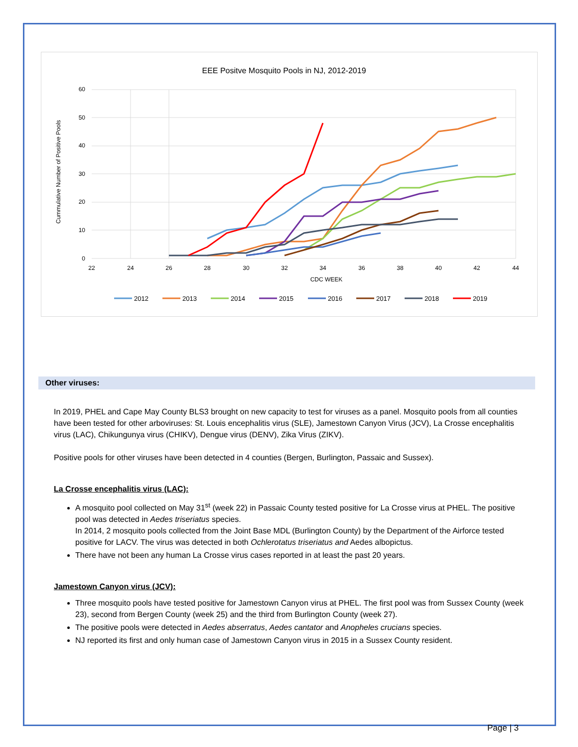EEE Positve Mosquito Pools in NJ, 2012-2019
60
50
40
30
20
10
0
22
24
26
28
30
32
34
36
38
40
42
44
CDC WEEK
Cummulative Number of Positive Pools
2012
2013
2014
2015
2016
2017
2018
2019
Other viruses:
In 2019, PHEL and Cape May County BLS3 brought on new capacity to test for viruses as a panel. Mosquito pools from all counties have been tested for other arboviruses: St. Louis encephalitis virus (SLE), Jamestown Canyon Virus (JCV), La Crosse encephalitis virus (LAC), Chikungunya virus (CHIKV), Dengue virus (DENV), Zika Virus (ZIKV).
Positive pools for other viruses have been detected in 4 counties (Bergen, Burlington, Passaic and Sussex).
La Crosse encephalitis virus (LAC):
A mosquito pool collected on May 31<sup>st</sup> (week 22) in Passaic County tested positive for La Crosse virus at PHEL. The positive pool was detected in Aedes triseriatus species.
In 2014, 2 mosquito pools collected from the Joint Base MDL (Burlington County) by the Department of the Airforce tested positive for LACV. The virus was detected in both Ochlerotatus triseriatus and Aedes albopictus.
There have not been any human La Crosse virus cases reported in at least the past 20 years.
Jamestown Canyon virus (JCV):
Three mosquito pools have tested positive for Jamestown Canyon virus at PHEL. The first pool was from Sussex County (week 23), second from Bergen County (week 25) and the third from Burlington County (week 27).
The positive pools were detected in Aedes abserratus, Aedes cantator and Anopheles crucians species.
NJ reported its first and only human case of Jamestown Canyon virus in 2015 in a Sussex County resident.
Page | 3